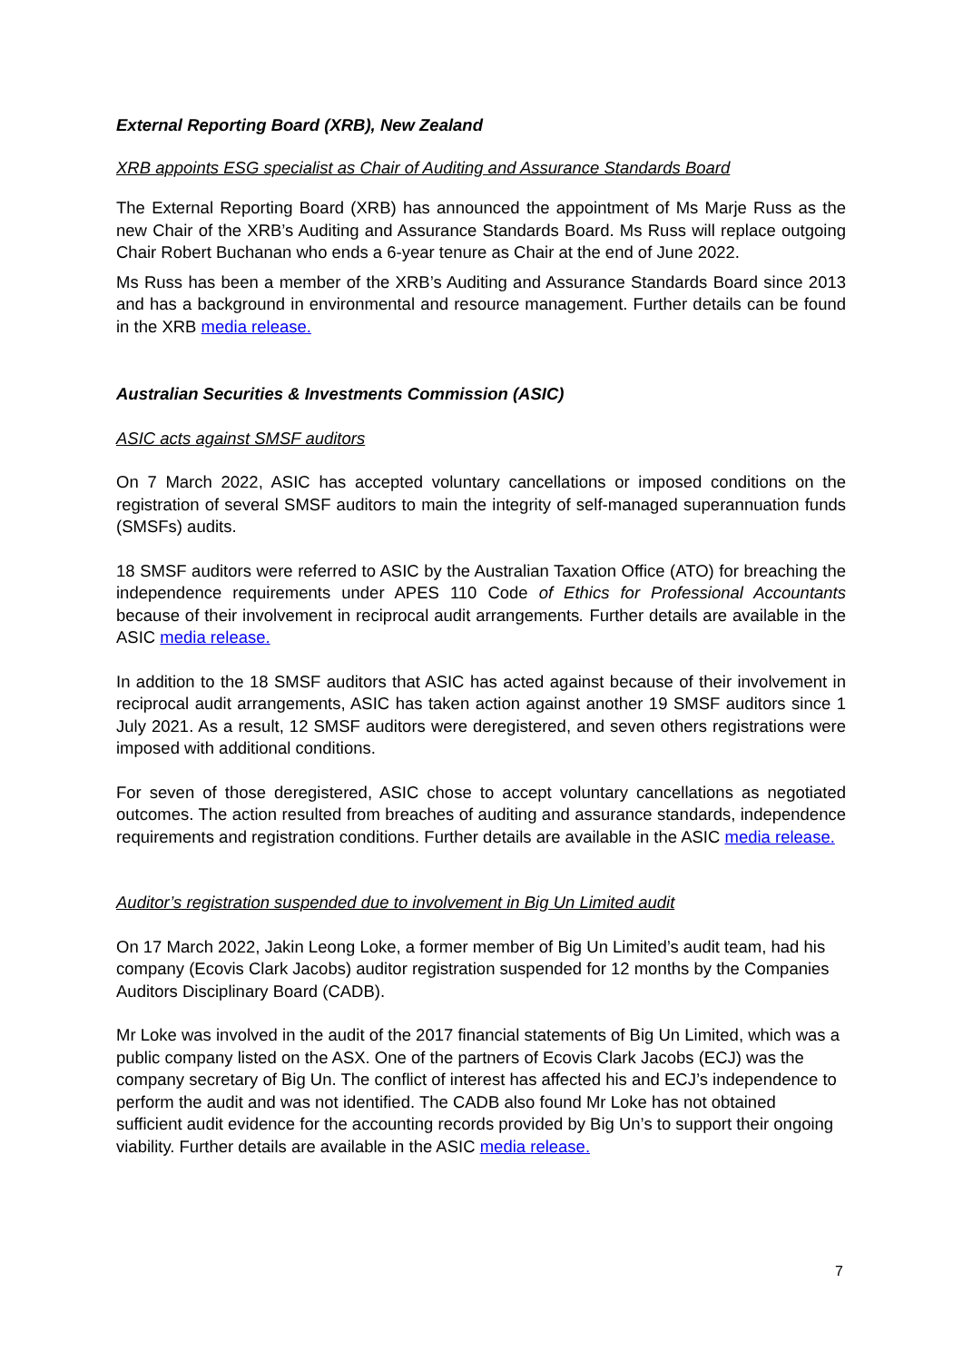External Reporting Board (XRB), New Zealand
XRB appoints ESG specialist as Chair of Auditing and Assurance Standards Board
The External Reporting Board (XRB) has announced the appointment of Ms Marje Russ as the new Chair of the XRB’s Auditing and Assurance Standards Board. Ms Russ will replace outgoing Chair Robert Buchanan who ends a 6-year tenure as Chair at the end of June 2022.
Ms Russ has been a member of the XRB’s Auditing and Assurance Standards Board since 2013 and has a background in environmental and resource management. Further details can be found in the XRB media release.
Australian Securities & Investments Commission (ASIC)
ASIC acts against SMSF auditors
On 7 March 2022, ASIC has accepted voluntary cancellations or imposed conditions on the registration of several SMSF auditors to main the integrity of self-managed superannuation funds (SMSFs) audits.
18 SMSF auditors were referred to ASIC by the Australian Taxation Office (ATO) for breaching the independence requirements under APES 110 Code of Ethics for Professional Accountants because of their involvement in reciprocal audit arrangements. Further details are available in the ASIC media release.
In addition to the 18 SMSF auditors that ASIC has acted against because of their involvement in reciprocal audit arrangements, ASIC has taken action against another 19 SMSF auditors since 1 July 2021. As a result, 12 SMSF auditors were deregistered, and seven others registrations were imposed with additional conditions.
For seven of those deregistered, ASIC chose to accept voluntary cancellations as negotiated outcomes. The action resulted from breaches of auditing and assurance standards, independence requirements and registration conditions. Further details are available in the ASIC media release.
Auditor’s registration suspended due to involvement in Big Un Limited audit
On 17 March 2022, Jakin Leong Loke, a former member of Big Un Limited’s audit team, had his company (Ecovis Clark Jacobs) auditor registration suspended for 12 months by the Companies Auditors Disciplinary Board (CADB).
Mr Loke was involved in the audit of the 2017 financial statements of Big Un Limited, which was a public company listed on the ASX. One of the partners of Ecovis Clark Jacobs (ECJ) was the company secretary of Big Un. The conflict of interest has affected his and ECJ’s independence to perform the audit and was not identified. The CADB also found Mr Loke has not obtained sufficient audit evidence for the accounting records provided by Big Un’s to support their ongoing viability. Further details are available in the ASIC media release.
7